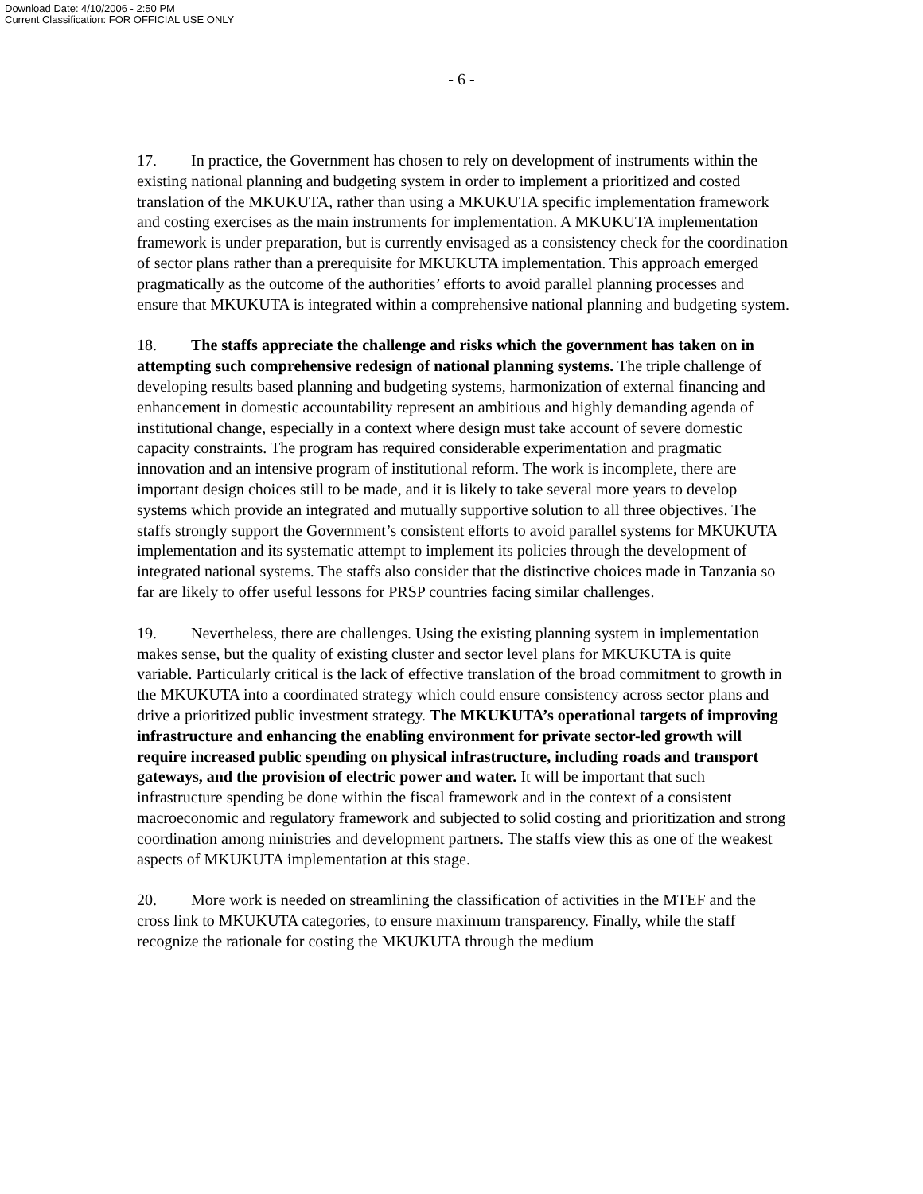Download Date: 4/10/2006 - 2:50 PM
Current Classification: FOR OFFICIAL USE ONLY
- 6 -
17. In practice, the Government has chosen to rely on development of instruments within the existing national planning and budgeting system in order to implement a prioritized and costed translation of the MKUKUTA, rather than using a MKUKUTA specific implementation framework and costing exercises as the main instruments for implementation. A MKUKUTA implementation framework is under preparation, but is currently envisaged as a consistency check for the coordination of sector plans rather than a prerequisite for MKUKUTA implementation. This approach emerged pragmatically as the outcome of the authorities’ efforts to avoid parallel planning processes and ensure that MKUKUTA is integrated within a comprehensive national planning and budgeting system.
18. The staffs appreciate the challenge and risks which the government has taken on in attempting such comprehensive redesign of national planning systems. The triple challenge of developing results based planning and budgeting systems, harmonization of external financing and enhancement in domestic accountability represent an ambitious and highly demanding agenda of institutional change, especially in a context where design must take account of severe domestic capacity constraints. The program has required considerable experimentation and pragmatic innovation and an intensive program of institutional reform. The work is incomplete, there are important design choices still to be made, and it is likely to take several more years to develop systems which provide an integrated and mutually supportive solution to all three objectives. The staffs strongly support the Government’s consistent efforts to avoid parallel systems for MKUKUTA implementation and its systematic attempt to implement its policies through the development of integrated national systems. The staffs also consider that the distinctive choices made in Tanzania so far are likely to offer useful lessons for PRSP countries facing similar challenges.
19. Nevertheless, there are challenges. Using the existing planning system in implementation makes sense, but the quality of existing cluster and sector level plans for MKUKUTA is quite variable. Particularly critical is the lack of effective translation of the broad commitment to growth in the MKUKUTA into a coordinated strategy which could ensure consistency across sector plans and drive a prioritized public investment strategy. The MKUKUTA’s operational targets of improving infrastructure and enhancing the enabling environment for private sector-led growth will require increased public spending on physical infrastructure, including roads and transport gateways, and the provision of electric power and water. It will be important that such infrastructure spending be done within the fiscal framework and in the context of a consistent macroeconomic and regulatory framework and subjected to solid costing and prioritization and strong coordination among ministries and development partners. The staffs view this as one of the weakest aspects of MKUKUTA implementation at this stage.
20. More work is needed on streamlining the classification of activities in the MTEF and the cross link to MKUKUTA categories, to ensure maximum transparency. Finally, while the staff recognize the rationale for costing the MKUKUTA through the medium